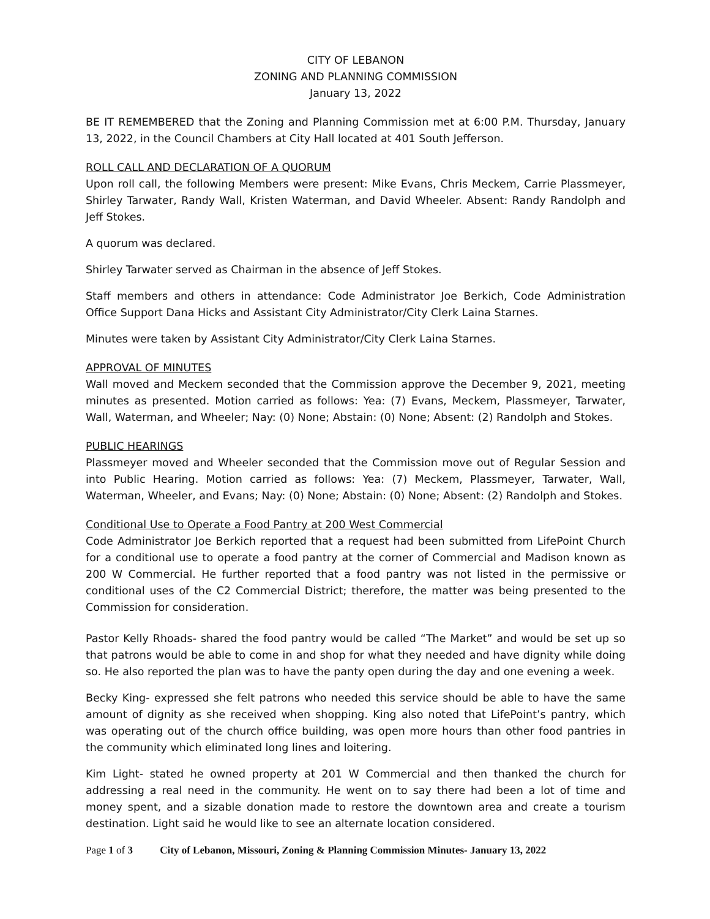CITY OF LEBANON
ZONING AND PLANNING COMMISSION
January 13, 2022
BE IT REMEMBERED that the Zoning and Planning Commission met at 6:00 P.M. Thursday, January 13, 2022, in the Council Chambers at City Hall located at 401 South Jefferson.
ROLL CALL AND DECLARATION OF A QUORUM
Upon roll call, the following Members were present: Mike Evans, Chris Meckem, Carrie Plassmeyer, Shirley Tarwater, Randy Wall, Kristen Waterman, and David Wheeler. Absent: Randy Randolph and Jeff Stokes.
A quorum was declared.
Shirley Tarwater served as Chairman in the absence of Jeff Stokes.
Staff members and others in attendance: Code Administrator Joe Berkich, Code Administration Office Support Dana Hicks and Assistant City Administrator/City Clerk Laina Starnes.
Minutes were taken by Assistant City Administrator/City Clerk Laina Starnes.
APPROVAL OF MINUTES
Wall moved and Meckem seconded that the Commission approve the December 9, 2021, meeting minutes as presented. Motion carried as follows: Yea: (7) Evans, Meckem, Plassmeyer, Tarwater, Wall, Waterman, and Wheeler; Nay: (0) None; Abstain: (0) None; Absent: (2) Randolph and Stokes.
PUBLIC HEARINGS
Plassmeyer moved and Wheeler seconded that the Commission move out of Regular Session and into Public Hearing. Motion carried as follows: Yea: (7) Meckem, Plassmeyer, Tarwater, Wall, Waterman, Wheeler, and Evans; Nay: (0) None; Abstain: (0) None; Absent: (2) Randolph and Stokes.
Conditional Use to Operate a Food Pantry at 200 West Commercial
Code Administrator Joe Berkich reported that a request had been submitted from LifePoint Church for a conditional use to operate a food pantry at the corner of Commercial and Madison known as 200 W Commercial. He further reported that a food pantry was not listed in the permissive or conditional uses of the C2 Commercial District; therefore, the matter was being presented to the Commission for consideration.
Pastor Kelly Rhoads- shared the food pantry would be called “The Market” and would be set up so that patrons would be able to come in and shop for what they needed and have dignity while doing so. He also reported the plan was to have the panty open during the day and one evening a week.
Becky King- expressed she felt patrons who needed this service should be able to have the same amount of dignity as she received when shopping. King also noted that LifePoint’s pantry, which was operating out of the church office building, was open more hours than other food pantries in the community which eliminated long lines and loitering.
Kim Light- stated he owned property at 201 W Commercial and then thanked the church for addressing a real need in the community. He went on to say there had been a lot of time and money spent, and a sizable donation made to restore the downtown area and create a tourism destination. Light said he would like to see an alternate location considered.
Page 1 of 3 City of Lebanon, Missouri, Zoning & Planning Commission Minutes- January 13, 2022